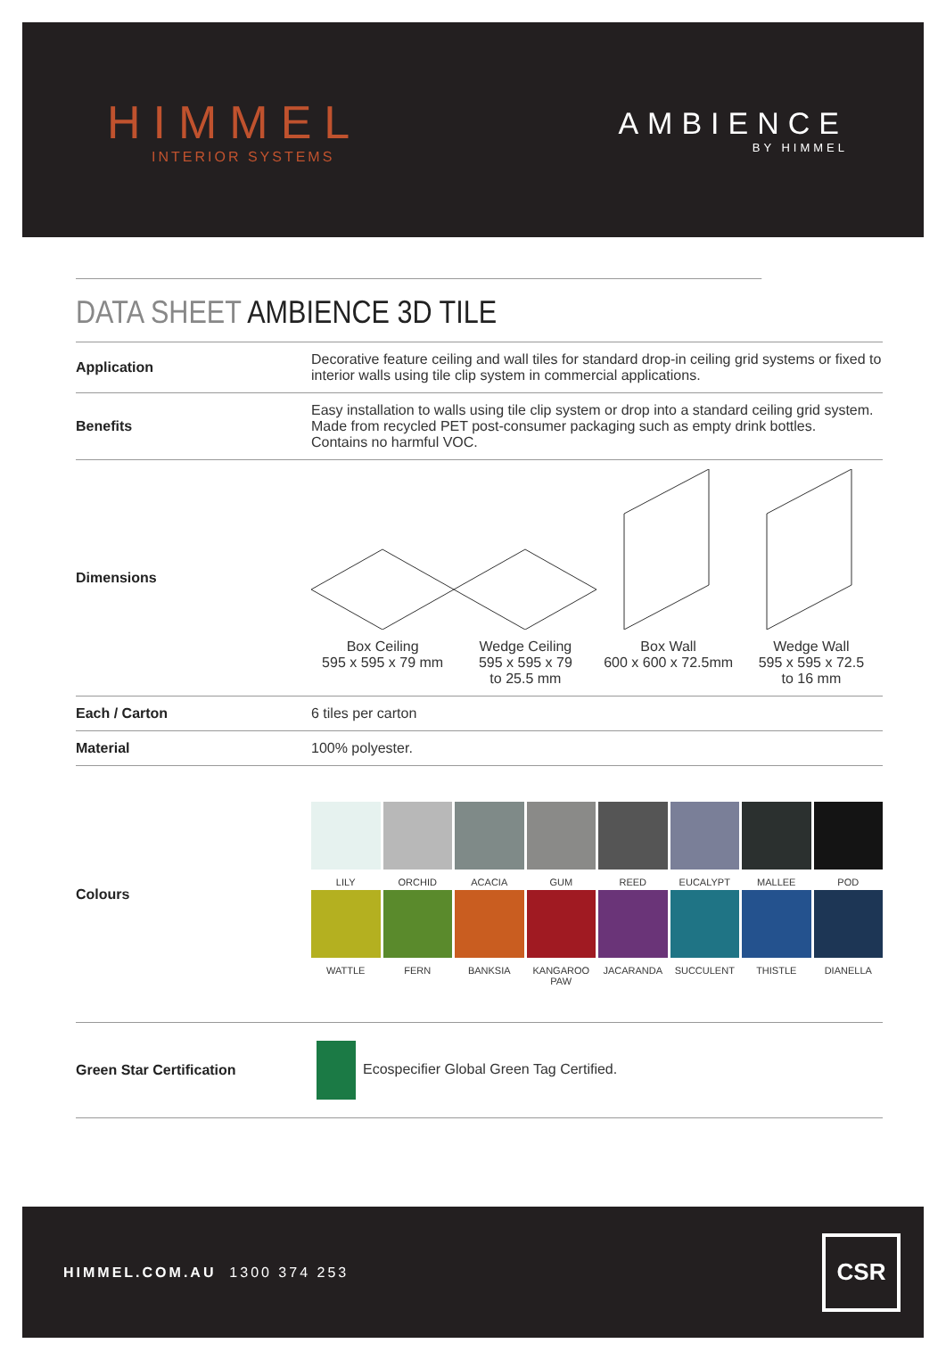HIMMEL
INTERIOR SYSTEMS
AMBIENCE
BY HIMMEL
DATA SHEET AMBIENCE 3D TILE
| Application | Decorative feature ceiling and wall tiles for standard drop-in ceiling grid systems or fixed to interior walls using tile clip system in commercial applications. |
| Benefits | Easy installation to walls using tile clip system or drop into a standard ceiling grid system. Made from recycled PET post-consumer packaging such as empty drink bottles. Contains no harmful VOC. |
| Dimensions | Box Ceiling 595 x 595 x 79 mm Wedge Ceiling 595 x 595 x 79 to 25.5 mm Box Wall 600 x 600 x 72.5mm Wedge Wall 595 x 595 x 72.5 to 16 mm |
| Each / Carton | 6 tiles per carton |
| Material | 100% polyester. |
| Colours | LILY ORCHID ACACIA GUM REED EUCALYPT MALLEE POD WATTLE FERN BANKSIA KANGAROO PAW JACARANDA SUCCULENT THISTLE DIANELLA |
| Green Star Certification | Ecospecifier Global Green Tag Certified. |
HIMMEL.COM.AU 1300 374 253
CSR